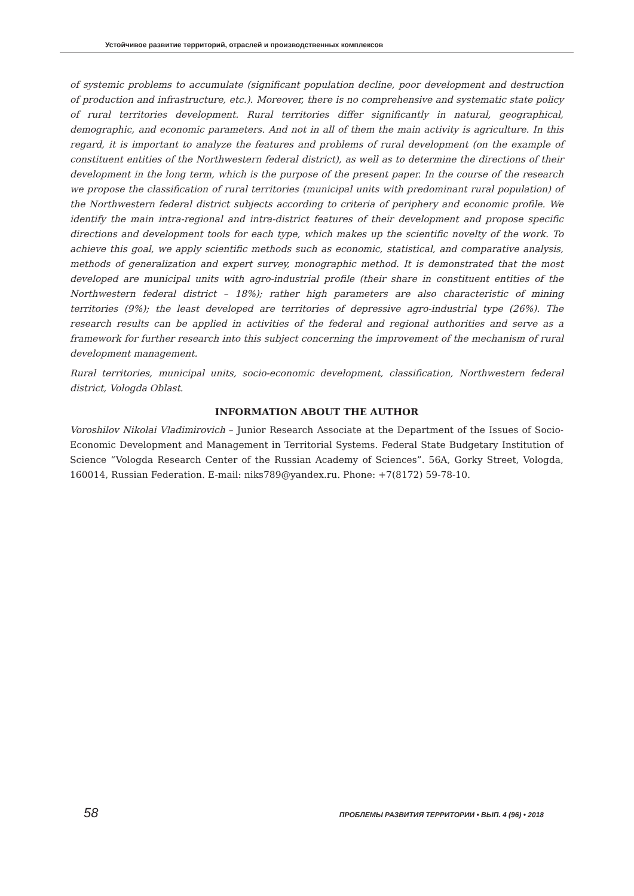Устойчивое развитие территорий, отраслей и производственных комплексов
of systemic problems to accumulate (significant population decline, poor development and destruction of production and infrastructure, etc.). Moreover, there is no comprehensive and systematic state policy of rural territories development. Rural territories differ significantly in natural, geographical, demographic, and economic parameters. And not in all of them the main activity is agriculture. In this regard, it is important to analyze the features and problems of rural development (on the example of constituent entities of the Northwestern federal district), as well as to determine the directions of their development in the long term, which is the purpose of the present paper. In the course of the research we propose the classification of rural territories (municipal units with predominant rural population) of the Northwestern federal district subjects according to criteria of periphery and economic profile. We identify the main intra-regional and intra-district features of their development and propose specific directions and development tools for each type, which makes up the scientific novelty of the work. To achieve this goal, we apply scientific methods such as economic, statistical, and comparative analysis, methods of generalization and expert survey, monographic method. It is demonstrated that the most developed are municipal units with agro-industrial profile (their share in constituent entities of the Northwestern federal district – 18%); rather high parameters are also characteristic of mining territories (9%); the least developed are territories of depressive agro-industrial type (26%). The research results can be applied in activities of the federal and regional authorities and serve as a framework for further research into this subject concerning the improvement of the mechanism of rural development management.
Rural territories, municipal units, socio-economic development, classification, Northwestern federal district, Vologda Oblast.
INFORMATION ABOUT THE AUTHOR
Voroshilov Nikolai Vladimirovich – Junior Research Associate at the Department of the Issues of Socio-Economic Development and Management in Territorial Systems. Federal State Budgetary Institution of Science “Vologda Research Center of the Russian Academy of Sciences”. 56A, Gorky Street, Vologda, 160014, Russian Federation. E-mail: niks789@yandex.ru. Phone: +7(8172) 59-78-10.
58 ПРОБЛЕМЫ РАЗВИТИЯ ТЕРРИТОРИИ • ВЫП. 4 (96) • 2018